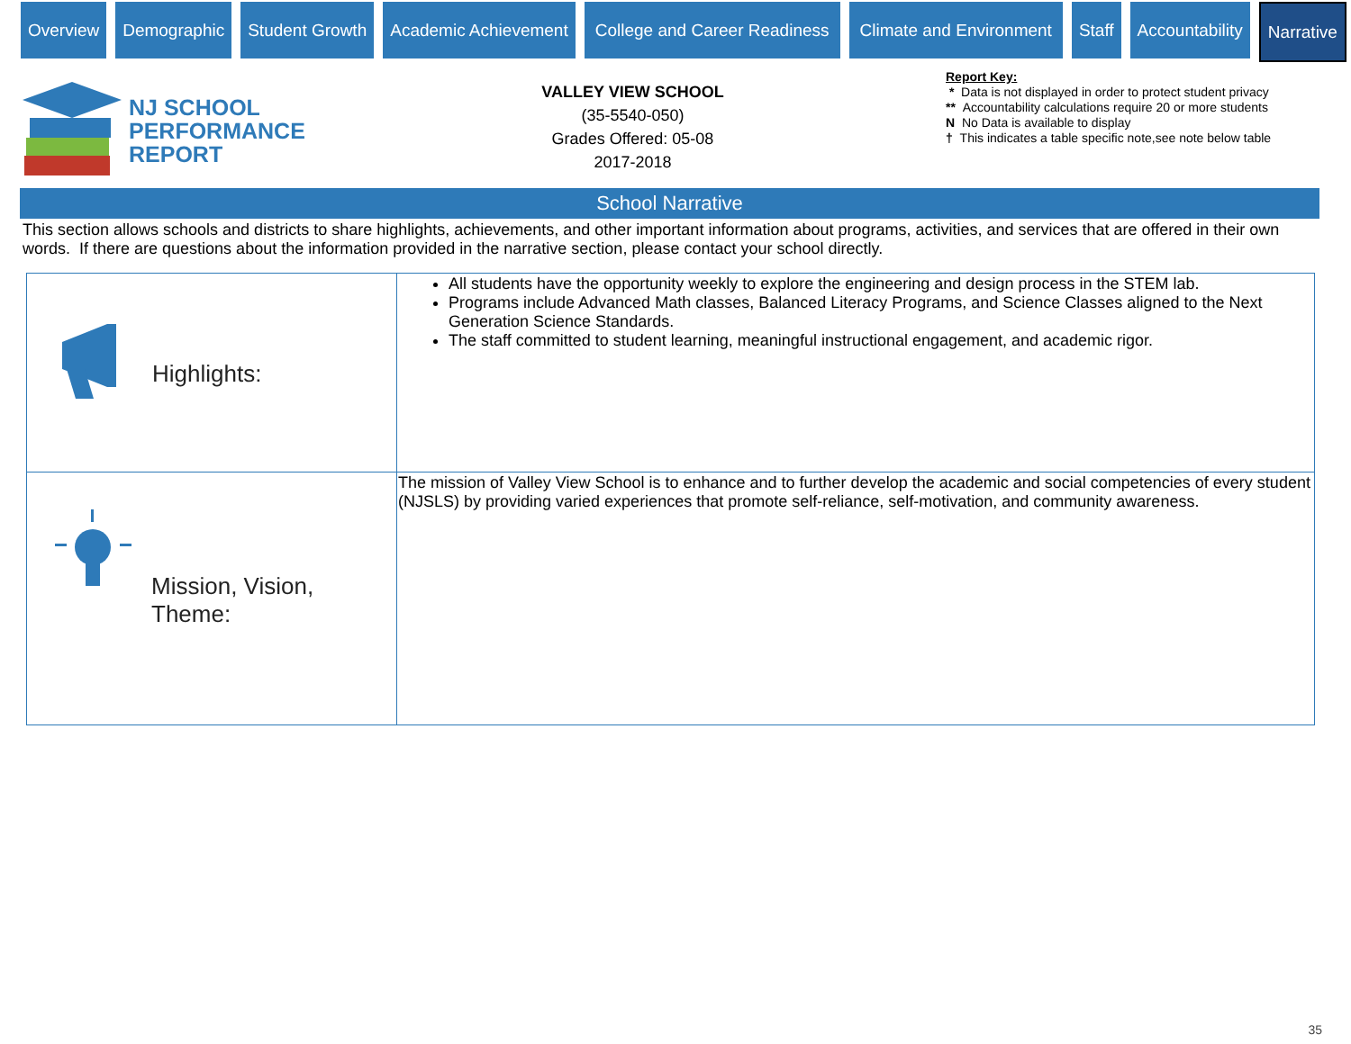Overview Demographic Student Growth Academic Achievement College and Career Readiness Climate and Environment Staff Accountability Narrative
NJ SCHOOL
PERFORMANCE
REPORT
VALLEY VIEW SCHOOL
(35-5540-050)
Grades Offered: 05-08
2017-2018
Report Key:
* Data is not displayed in order to protect student privacy
** Accountability calculations require 20 or more students
N No Data is available to display
† This indicates a table specific note,see note below table
School Narrative
This section allows schools and districts to share highlights, achievements, and other important information about programs, activities, and services that are offered in their own words. If there are questions about the information provided in the narrative section, please contact your school directly.
| Highlights: | All students have the opportunity weekly to explore the engineering and design process in the STEM lab. Programs include Advanced Math classes, Balanced Literacy Programs, and Science Classes aligned to the Next Generation Science Standards. The staff committed to student learning, meaningful instructional engagement, and academic rigor. |
| Mission, Vision, Theme: | The mission of Valley View School is to enhance and to further develop the academic and social competencies of every student (NJSLS) by providing varied experiences that promote self-reliance, self-motivation, and community awareness. |
35